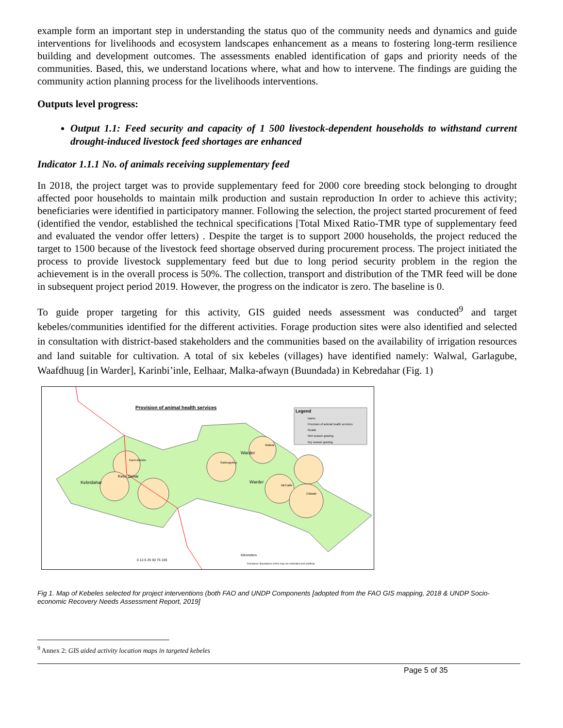example form an important step in understanding the status quo of the community needs and dynamics and guide interventions for livelihoods and ecosystem landscapes enhancement as a means to fostering long-term resilience building and development outcomes. The assessments enabled identification of gaps and priority needs of the communities. Based, this, we understand locations where, what and how to intervene. The findings are guiding the community action planning process for the livelihoods interventions.
Outputs level progress:
Output 1.1: Feed security and capacity of 1 500 livestock-dependent households to withstand current drought-induced livestock feed shortages are enhanced
Indicator 1.1.1 No. of animals receiving supplementary feed
In 2018, the project target was to provide supplementary feed for 2000 core breeding stock belonging to drought affected poor households to maintain milk production and sustain reproduction In order to achieve this activity; beneficiaries were identified in participatory manner. Following the selection, the project started procurement of feed (identified the vendor, established the technical specifications [Total Mixed Ratio-TMR type of supplementary feed and evaluated the vendor offer letters) . Despite the target is to support 2000 households, the project reduced the target to 1500 because of the livestock feed shortage observed during procurement process. The project initiated the process to provide livestock supplementary feed but due to long period security problem in the region the achievement is in the overall process is 50%. The collection, transport and distribution of the TMR feed will be done in subsequent project period 2019. However, the progress on the indicator is zero. The baseline is 0.
To guide proper targeting for this activity, GIS guided needs assessment was conducted<sup>9</sup> and target kebeles/communities identified for the different activities. Forage production sites were also identified and selected in consultation with district-based stakeholders and the communities based on the availability of irrigation resources and land suitable for cultivation. A total of six kebeles (villages) have identified namely: Walwal, Garlagube, Waafdhuug [in Warder], Karinbi’inle, Eelhaar, Malka-afwayn (Buundada) in Kebredahar (Fig. 1)
Provision of animal health services
Legend
towns
Provision of animal health services
Roads
Wet season grazing
Dry season grazing
Kebridahar
Kebri Dehar
Warder
Warder
Karin-Bilcinle
Garloogubey
Walwal
MirCalife
Cilaaale
0 12.5 25 50 75 100
Kilometers
Disclaimer: Boundaries of this map are estimated and unofficial
Fig 1. Map of Kebeles selected for project interventions (both FAO and UNDP Components [adopted from the FAO GIS mapping, 2018 & UNDP Socio-economic Recovery Needs Assessment Report, 2019]
<sup>9</sup> Annex 2: GIS aided activity location maps in targeted kebeles
Page 5 of 35